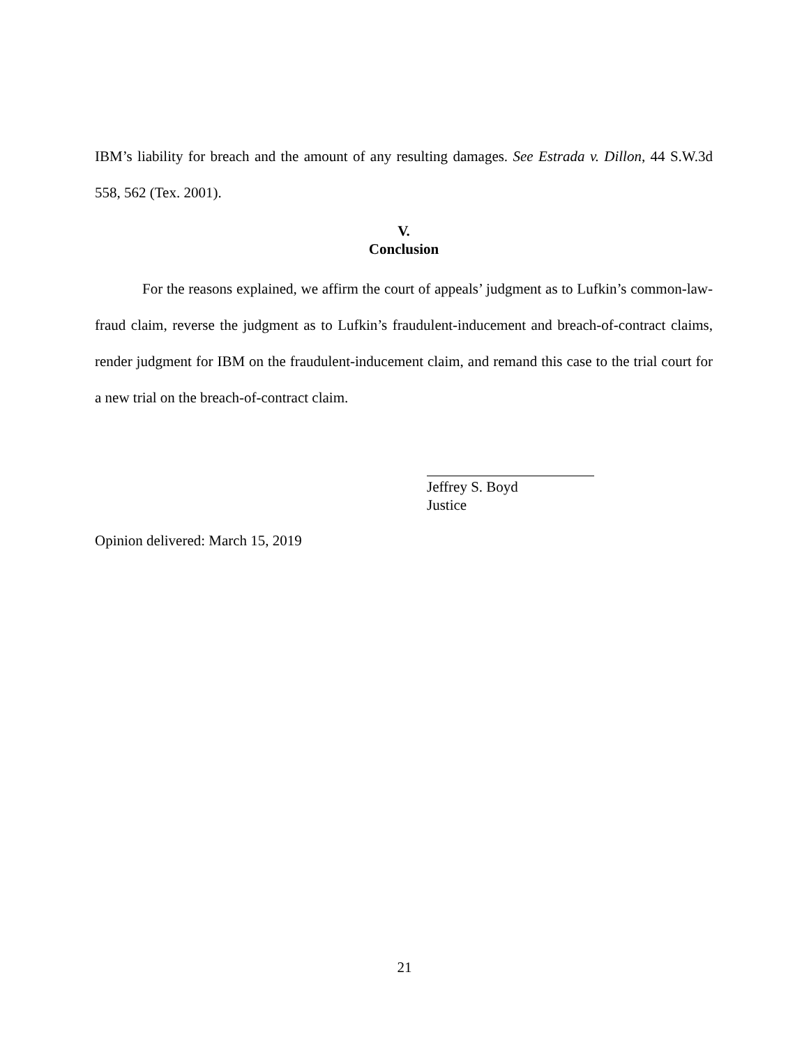IBM’s liability for breach and the amount of any resulting damages. See Estrada v. Dillon, 44 S.W.3d 558, 562 (Tex. 2001).
V.
Conclusion
For the reasons explained, we affirm the court of appeals’ judgment as to Lufkin’s common-law-fraud claim, reverse the judgment as to Lufkin’s fraudulent-inducement and breach-of-contract claims, render judgment for IBM on the fraudulent-inducement claim, and remand this case to the trial court for a new trial on the breach-of-contract claim.
Jeffrey S. Boyd
Justice
Opinion delivered: March 15, 2019
21